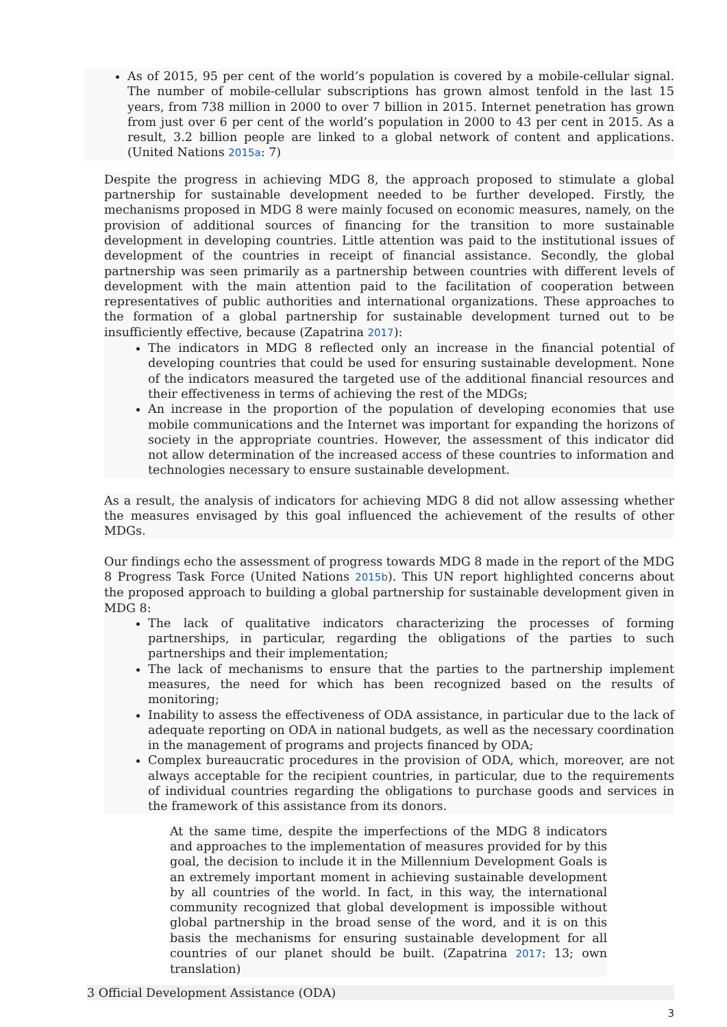As of 2015, 95 per cent of the world’s population is covered by a mobile-cellular signal. The number of mobile-cellular subscriptions has grown almost tenfold in the last 15 years, from 738 million in 2000 to over 7 billion in 2015. Internet penetration has grown from just over 6 per cent of the world’s population in 2000 to 43 per cent in 2015. As a result, 3.2 billion people are linked to a global network of content and applications. (United Nations 2015a: 7)
Despite the progress in achieving MDG 8, the approach proposed to stimulate a global partnership for sustainable development needed to be further developed. Firstly, the mechanisms proposed in MDG 8 were mainly focused on economic measures, namely, on the provision of additional sources of financing for the transition to more sustainable development in developing countries. Little attention was paid to the institutional issues of development of the countries in receipt of financial assistance. Secondly, the global partnership was seen primarily as a partnership between countries with different levels of development with the main attention paid to the facilitation of cooperation between representatives of public authorities and international organizations. These approaches to the formation of a global partnership for sustainable development turned out to be insufficiently effective, because (Zapatrina 2017):
The indicators in MDG 8 reflected only an increase in the financial potential of developing countries that could be used for ensuring sustainable development. None of the indicators measured the targeted use of the additional financial resources and their effectiveness in terms of achieving the rest of the MDGs;
An increase in the proportion of the population of developing economies that use mobile communications and the Internet was important for expanding the horizons of society in the appropriate countries. However, the assessment of this indicator did not allow determination of the increased access of these countries to information and technologies necessary to ensure sustainable development.
As a result, the analysis of indicators for achieving MDG 8 did not allow assessing whether the measures envisaged by this goal influenced the achievement of the results of other MDGs.
Our findings echo the assessment of progress towards MDG 8 made in the report of the MDG 8 Progress Task Force (United Nations 2015b). This UN report highlighted concerns about the proposed approach to building a global partnership for sustainable development given in MDG 8:
The lack of qualitative indicators characterizing the processes of forming partnerships, in particular, regarding the obligations of the parties to such partnerships and their implementation;
The lack of mechanisms to ensure that the parties to the partnership implement measures, the need for which has been recognized based on the results of monitoring;
Inability to assess the effectiveness of ODA assistance, in particular due to the lack of adequate reporting on ODA in national budgets, as well as the necessary coordination in the management of programs and projects financed by ODA;
Complex bureaucratic procedures in the provision of ODA, which, moreover, are not always acceptable for the recipient countries, in particular, due to the requirements of individual countries regarding the obligations to purchase goods and services in the framework of this assistance from its donors.
At the same time, despite the imperfections of the MDG 8 indicators and approaches to the implementation of measures provided for by this goal, the decision to include it in the Millennium Development Goals is an extremely important moment in achieving sustainable development by all countries of the world. In fact, in this way, the international community recognized that global development is impossible without global partnership in the broad sense of the word, and it is on this basis the mechanisms for ensuring sustainable development for all countries of our planet should be built. (Zapatrina 2017: 13; own translation)
3 Official Development Assistance (ODA)
3